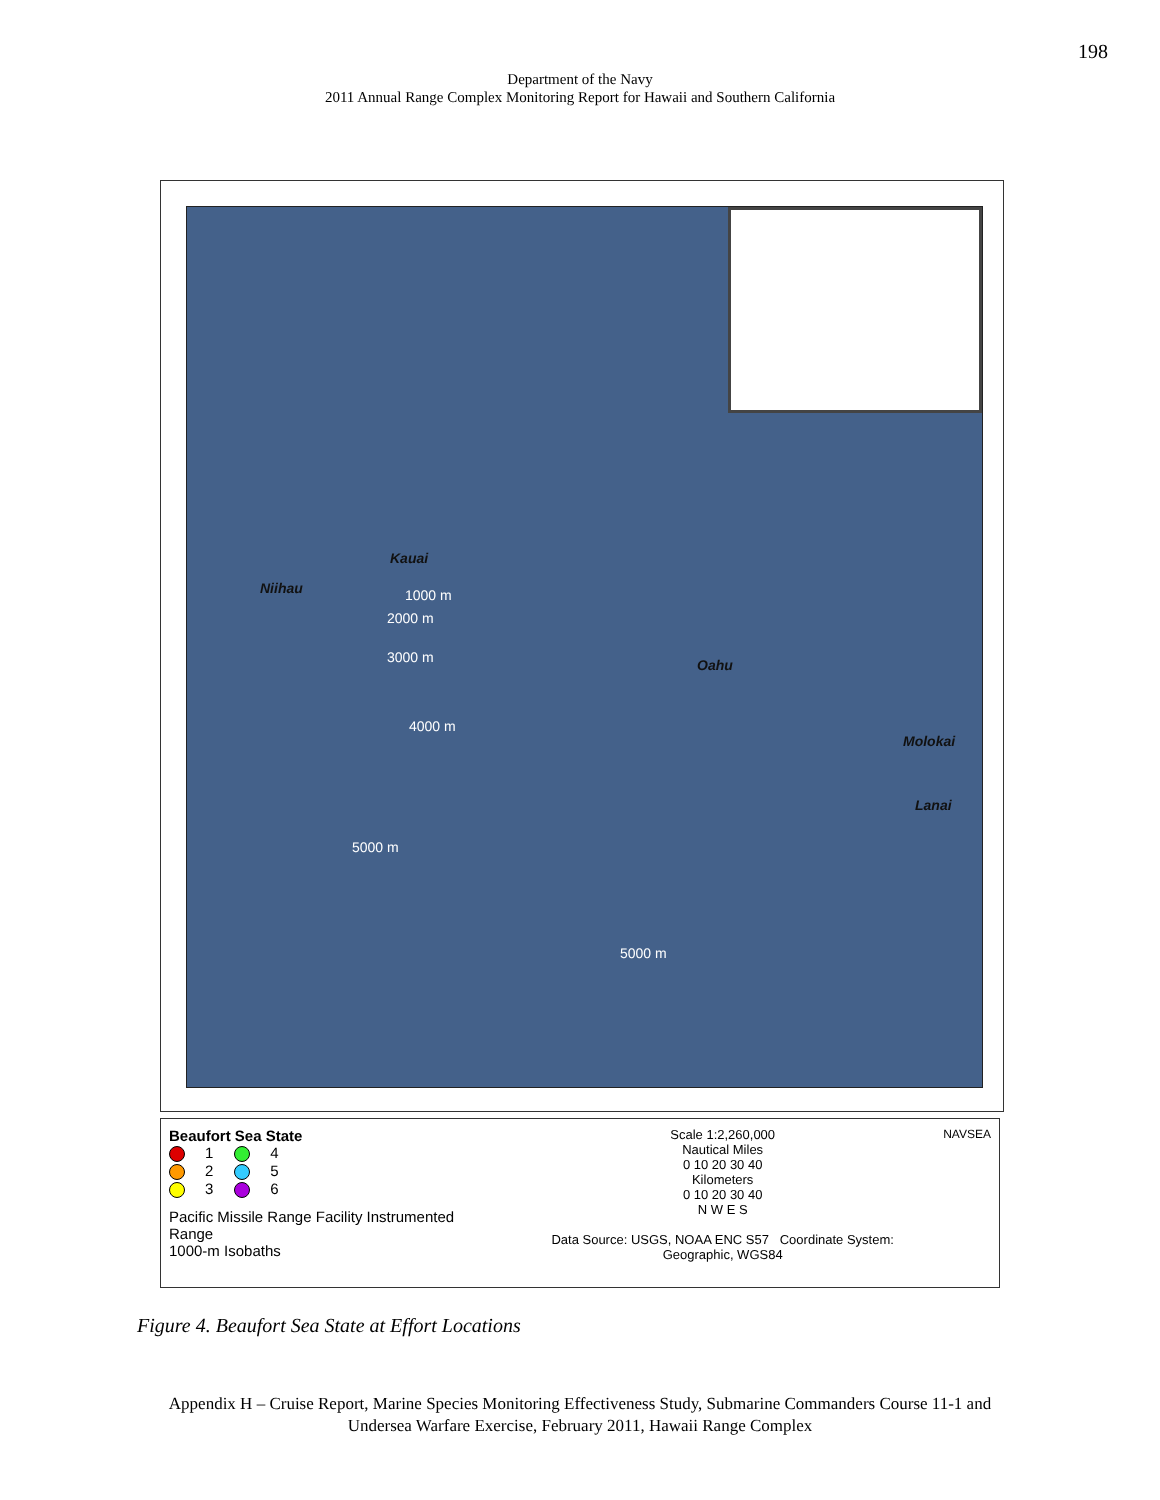198
Department of the Navy
2011 Annual Range Complex Monitoring Report for Hawaii and Southern California
Kauai
Niihau
Oahu
Molokai
Lanai
1000 m
2000 m
3000 m
4000 m
5000 m
5000 m
Beaufort Sea State
1 4
2 5
3 6
Pacific Missile Range Facility Instrumented Range
1000-m Isobaths
Scale 1:2,260,000
Nautical Miles
0 10 20 30 40
Kilometers
0 10 20 30 40
N W E S
Data Source: USGS, NOAA ENC S57 Coordinate System: Geographic, WGS84
NAVSEA
Figure 4. Beaufort Sea State at Effort Locations
Appendix H – Cruise Report, Marine Species Monitoring Effectiveness Study, Submarine Commanders Course 11-1 and
Undersea Warfare Exercise, February 2011, Hawaii Range Complex